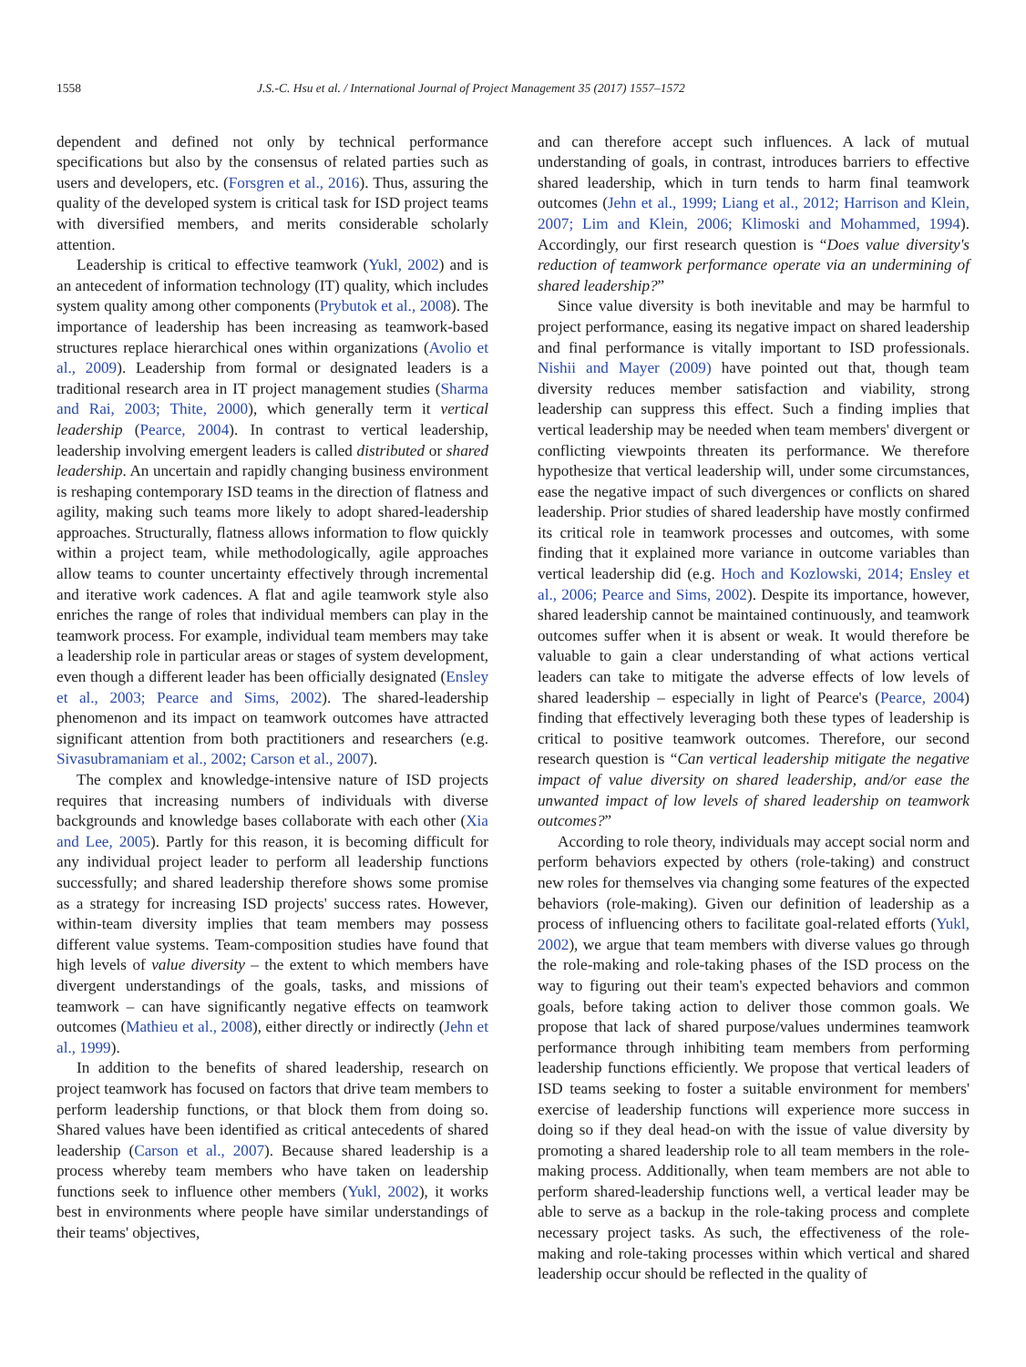1558 J.S.-C. Hsu et al. / International Journal of Project Management 35 (2017) 1557–1572
dependent and defined not only by technical performance specifications but also by the consensus of related parties such as users and developers, etc. (Forsgren et al., 2016). Thus, assuring the quality of the developed system is critical task for ISD project teams with diversified members, and merits considerable scholarly attention.
Leadership is critical to effective teamwork (Yukl, 2002) and is an antecedent of information technology (IT) quality, which includes system quality among other components (Prybutok et al., 2008). The importance of leadership has been increasing as teamwork-based structures replace hierarchical ones within organizations (Avolio et al., 2009). Leadership from formal or designated leaders is a traditional research area in IT project management studies (Sharma and Rai, 2003; Thite, 2000), which generally term it vertical leadership (Pearce, 2004). In contrast to vertical leadership, leadership involving emergent leaders is called distributed or shared leadership. An uncertain and rapidly changing business environment is reshaping contemporary ISD teams in the direction of flatness and agility, making such teams more likely to adopt shared-leadership approaches. Structurally, flatness allows information to flow quickly within a project team, while methodologically, agile approaches allow teams to counter uncertainty effectively through incremental and iterative work cadences. A flat and agile teamwork style also enriches the range of roles that individual members can play in the teamwork process. For example, individual team members may take a leadership role in particular areas or stages of system development, even though a different leader has been officially designated (Ensley et al., 2003; Pearce and Sims, 2002). The shared-leadership phenomenon and its impact on teamwork outcomes have attracted significant attention from both practitioners and researchers (e.g. Sivasubramaniam et al., 2002; Carson et al., 2007).
The complex and knowledge-intensive nature of ISD projects requires that increasing numbers of individuals with diverse backgrounds and knowledge bases collaborate with each other (Xia and Lee, 2005). Partly for this reason, it is becoming difficult for any individual project leader to perform all leadership functions successfully; and shared leadership therefore shows some promise as a strategy for increasing ISD projects' success rates. However, within-team diversity implies that team members may possess different value systems. Team-composition studies have found that high levels of value diversity – the extent to which members have divergent understandings of the goals, tasks, and missions of teamwork – can have significantly negative effects on teamwork outcomes (Mathieu et al., 2008), either directly or indirectly (Jehn et al., 1999).
In addition to the benefits of shared leadership, research on project teamwork has focused on factors that drive team members to perform leadership functions, or that block them from doing so. Shared values have been identified as critical antecedents of shared leadership (Carson et al., 2007). Because shared leadership is a process whereby team members who have taken on leadership functions seek to influence other members (Yukl, 2002), it works best in environments where people have similar understandings of their teams' objectives,
and can therefore accept such influences. A lack of mutual understanding of goals, in contrast, introduces barriers to effective shared leadership, which in turn tends to harm final teamwork outcomes (Jehn et al., 1999; Liang et al., 2012; Harrison and Klein, 2007; Lim and Klein, 2006; Klimoski and Mohammed, 1994). Accordingly, our first research question is “Does value diversity's reduction of teamwork performance operate via an undermining of shared leadership?”
Since value diversity is both inevitable and may be harmful to project performance, easing its negative impact on shared leadership and final performance is vitally important to ISD professionals. Nishii and Mayer (2009) have pointed out that, though team diversity reduces member satisfaction and viability, strong leadership can suppress this effect. Such a finding implies that vertical leadership may be needed when team members' divergent or conflicting viewpoints threaten its performance. We therefore hypothesize that vertical leadership will, under some circumstances, ease the negative impact of such divergences or conflicts on shared leadership. Prior studies of shared leadership have mostly confirmed its critical role in teamwork processes and outcomes, with some finding that it explained more variance in outcome variables than vertical leadership did (e.g. Hoch and Kozlowski, 2014; Ensley et al., 2006; Pearce and Sims, 2002). Despite its importance, however, shared leadership cannot be maintained continuously, and teamwork outcomes suffer when it is absent or weak. It would therefore be valuable to gain a clear understanding of what actions vertical leaders can take to mitigate the adverse effects of low levels of shared leadership – especially in light of Pearce's (Pearce, 2004) finding that effectively leveraging both these types of leadership is critical to positive teamwork outcomes. Therefore, our second research question is “Can vertical leadership mitigate the negative impact of value diversity on shared leadership, and/or ease the unwanted impact of low levels of shared leadership on teamwork outcomes?”
According to role theory, individuals may accept social norm and perform behaviors expected by others (role-taking) and construct new roles for themselves via changing some features of the expected behaviors (role-making). Given our definition of leadership as a process of influencing others to facilitate goal-related efforts (Yukl, 2002), we argue that team members with diverse values go through the role-making and role-taking phases of the ISD process on the way to figuring out their team's expected behaviors and common goals, before taking action to deliver those common goals. We propose that lack of shared purpose/values undermines teamwork performance through inhibiting team members from performing leadership functions efficiently. We propose that vertical leaders of ISD teams seeking to foster a suitable environment for members' exercise of leadership functions will experience more success in doing so if they deal head-on with the issue of value diversity by promoting a shared leadership role to all team members in the role-making process. Additionally, when team members are not able to perform shared-leadership functions well, a vertical leader may be able to serve as a backup in the role-taking process and complete necessary project tasks. As such, the effectiveness of the role-making and role-taking processes within which vertical and shared leadership occur should be reflected in the quality of